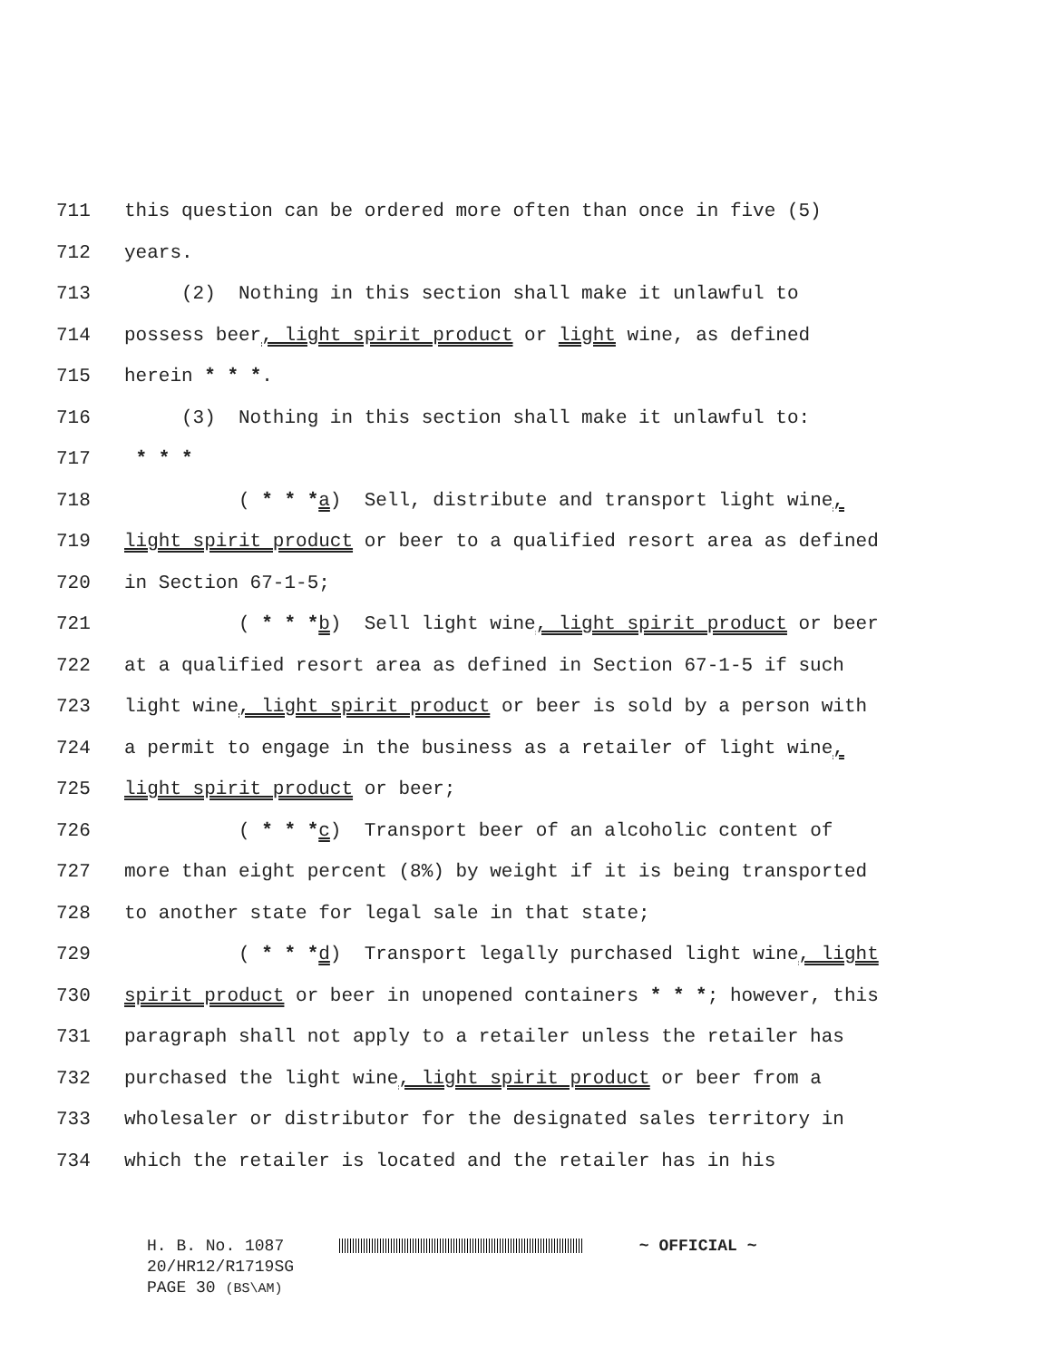711 this question can be ordered more often than once in five (5)
712 years.
713 (2) Nothing in this section shall make it unlawful to
714 possess beer, light spirit product or light wine, as defined
715 herein * * *.
716 (3) Nothing in this section shall make it unlawful to:
717 * * *
718 ( * * *a) Sell, distribute and transport light wine,
719 light spirit product or beer to a qualified resort area as defined
720 in Section 67-1-5;
721 ( * * *b) Sell light wine, light spirit product or beer
722 at a qualified resort area as defined in Section 67-1-5 if such
723 light wine, light spirit product or beer is sold by a person with
724 a permit to engage in the business as a retailer of light wine,
725 light spirit product or beer;
726 ( * * *c) Transport beer of an alcoholic content of
727 more than eight percent (8%) by weight if it is being transported
728 to another state for legal sale in that state;
729 ( * * *d) Transport legally purchased light wine, light
730 spirit product or beer in unopened containers * * *; however, this
731 paragraph shall not apply to a retailer unless the retailer has
732 purchased the light wine, light spirit product or beer from a
733 wholesaler or distributor for the designated sales territory in
734 which the retailer is located and the retailer has in his
H. B. No. 1087 ~ OFFICIAL ~
20/HR12/R1719SG
PAGE 30 (BS\AM)